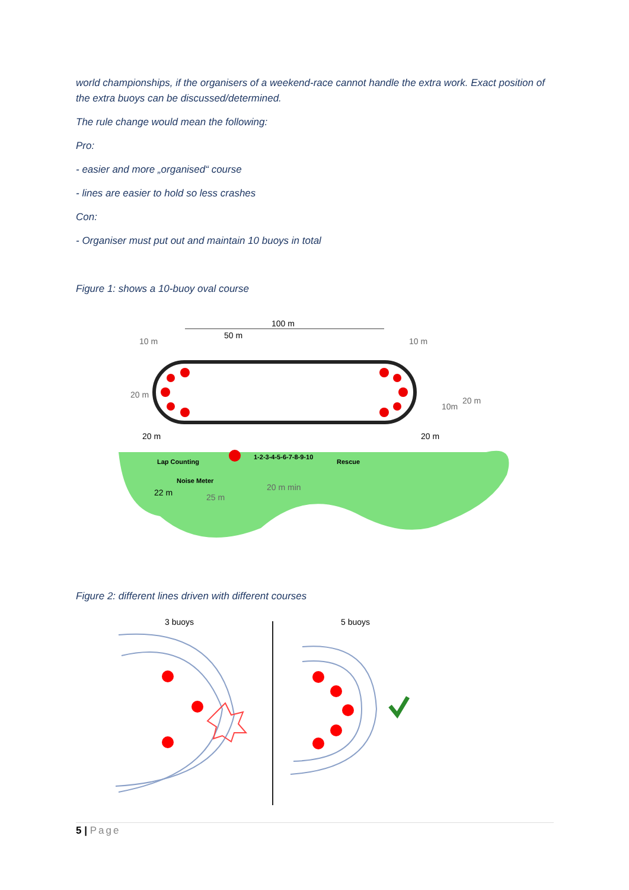world championships, if the organisers of a weekend-race cannot handle the extra work. Exact position of the extra buoys can be discussed/determined.
The rule change would mean the following:
Pro:
- easier and more „organised“ course
- lines are easier to hold so less crashes
Con:
- Organiser must put out and maintain 10 buoys in total
Figure 1: shows a 10-buoy oval course
100 m
50 m
10 m
10 m
Lap Counting
Noise Meter
1-2-3-4-5-6-7-8-9-10
Rescue
20 m min
25 m
20 m
20 m
22 m
20 m
10m
20 m
Figure 2: different lines driven with different courses
3 buoys
5 buoys
5 | Page